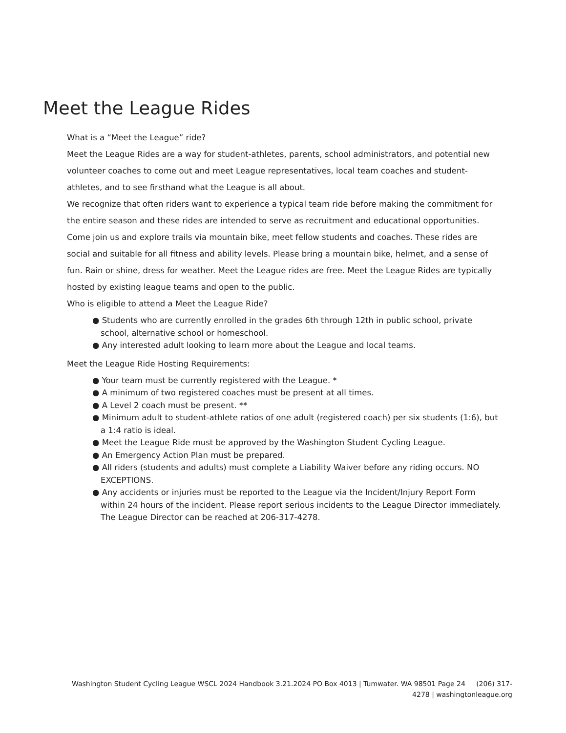Meet the League Rides
What is a “Meet the League” ride?
Meet the League Rides are a way for student-athletes, parents, school administrators, and potential new volunteer coaches to come out and meet League representatives, local team coaches and student-athletes, and to see firsthand what the League is all about.
We recognize that often riders want to experience a typical team ride before making the commitment for the entire season and these rides are intended to serve as recruitment and educational opportunities. Come join us and explore trails via mountain bike, meet fellow students and coaches. These rides are social and suitable for all fitness and ability levels. Please bring a mountain bike, helmet, and a sense of fun. Rain or shine, dress for weather. Meet the League rides are free. Meet the League Rides are typically hosted by existing league teams and open to the public.
Who is eligible to attend a Meet the League Ride?
● Students who are currently enrolled in the grades 6th through 12th in public school, private school, alternative school or homeschool.
● Any interested adult looking to learn more about the League and local teams.
Meet the League Ride Hosting Requirements:
● Your team must be currently registered with the League. *
● A minimum of two registered coaches must be present at all times.
● A Level 2 coach must be present. **
● Minimum adult to student-athlete ratios of one adult (registered coach) per six students (1:6), but a 1:4 ratio is ideal.
● Meet the League Ride must be approved by the Washington Student Cycling League.
● An Emergency Action Plan must be prepared.
● All riders (students and adults) must complete a Liability Waiver before any riding occurs. NO EXCEPTIONS.
● Any accidents or injuries must be reported to the League via the Incident/Injury Report Form within 24 hours of the incident. Please report serious incidents to the League Director immediately. The League Director can be reached at 206-317-4278.
Washington Student Cycling League WSCL 2024 Handbook 3.21.2024 PO Box 4013 | Tumwater. WA 98501 Page 24 (206) 317-4278 | washingtonleague.org